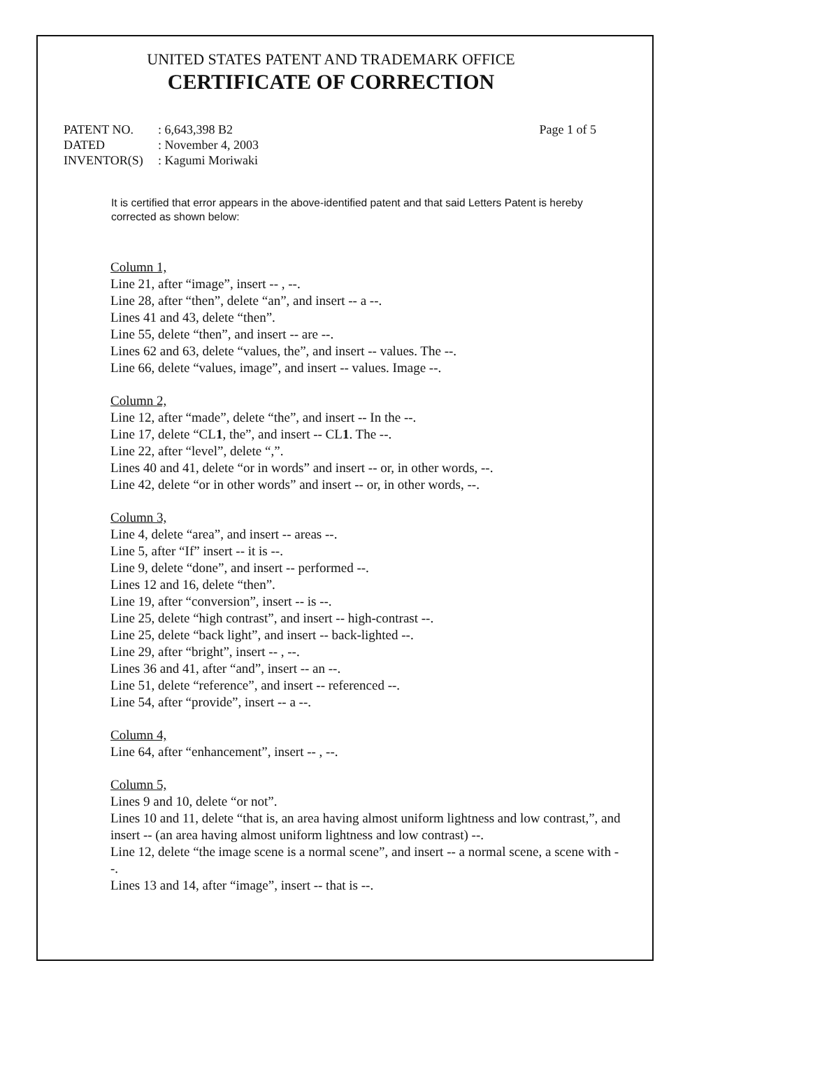UNITED STATES PATENT AND TRADEMARK OFFICE
CERTIFICATE OF CORRECTION
| PATENT NO. | : 6,643,398 B2 | Page 1 of 5 |
| DATED | : November 4, 2003 | |
| INVENTOR(S) | : Kagumi Moriwaki | |
It is certified that error appears in the above-identified patent and that said Letters Patent is hereby corrected as shown below:
Column 1,
Line 21, after “image”, insert -- , --.
Line 28, after “then”, delete “an”, and insert -- a --.
Lines 41 and 43, delete “then”.
Line 55, delete “then”, and insert -- are --.
Lines 62 and 63, delete “values, the”, and insert -- values. The --.
Line 66, delete “values, image”, and insert -- values. Image --.
Column 2,
Line 12, after “made”, delete “the”, and insert -- In the --.
Line 17, delete “CL1, the”, and insert -- CL1. The --.
Line 22, after “level”, delete “,”.
Lines 40 and 41, delete “or in words” and insert -- or, in other words, --.
Line 42, delete “or in other words” and insert -- or, in other words, --.
Column 3,
Line 4, delete “area”, and insert -- areas --.
Line 5, after “If” insert -- it is --.
Line 9, delete “done”, and insert -- performed --.
Lines 12 and 16, delete “then”.
Line 19, after “conversion”, insert -- is --.
Line 25, delete “high contrast”, and insert -- high-contrast --.
Line 25, delete “back light”, and insert -- back-lighted --.
Line 29, after “bright”, insert -- , --.
Lines 36 and 41, after “and”, insert -- an --.
Line 51, delete “reference”, and insert -- referenced --.
Line 54, after “provide”, insert -- a --.
Column 4,
Line 64, after “enhancement”, insert -- , --.
Column 5,
Lines 9 and 10, delete “or not”.
Lines 10 and 11, delete “that is, an area having almost uniform lightness and low contrast,”, and insert -- (an area having almost uniform lightness and low contrast) --.
Line 12, delete “the image scene is a normal scene”, and insert -- a normal scene, a scene with --.
Lines 13 and 14, after “image”, insert -- that is --.